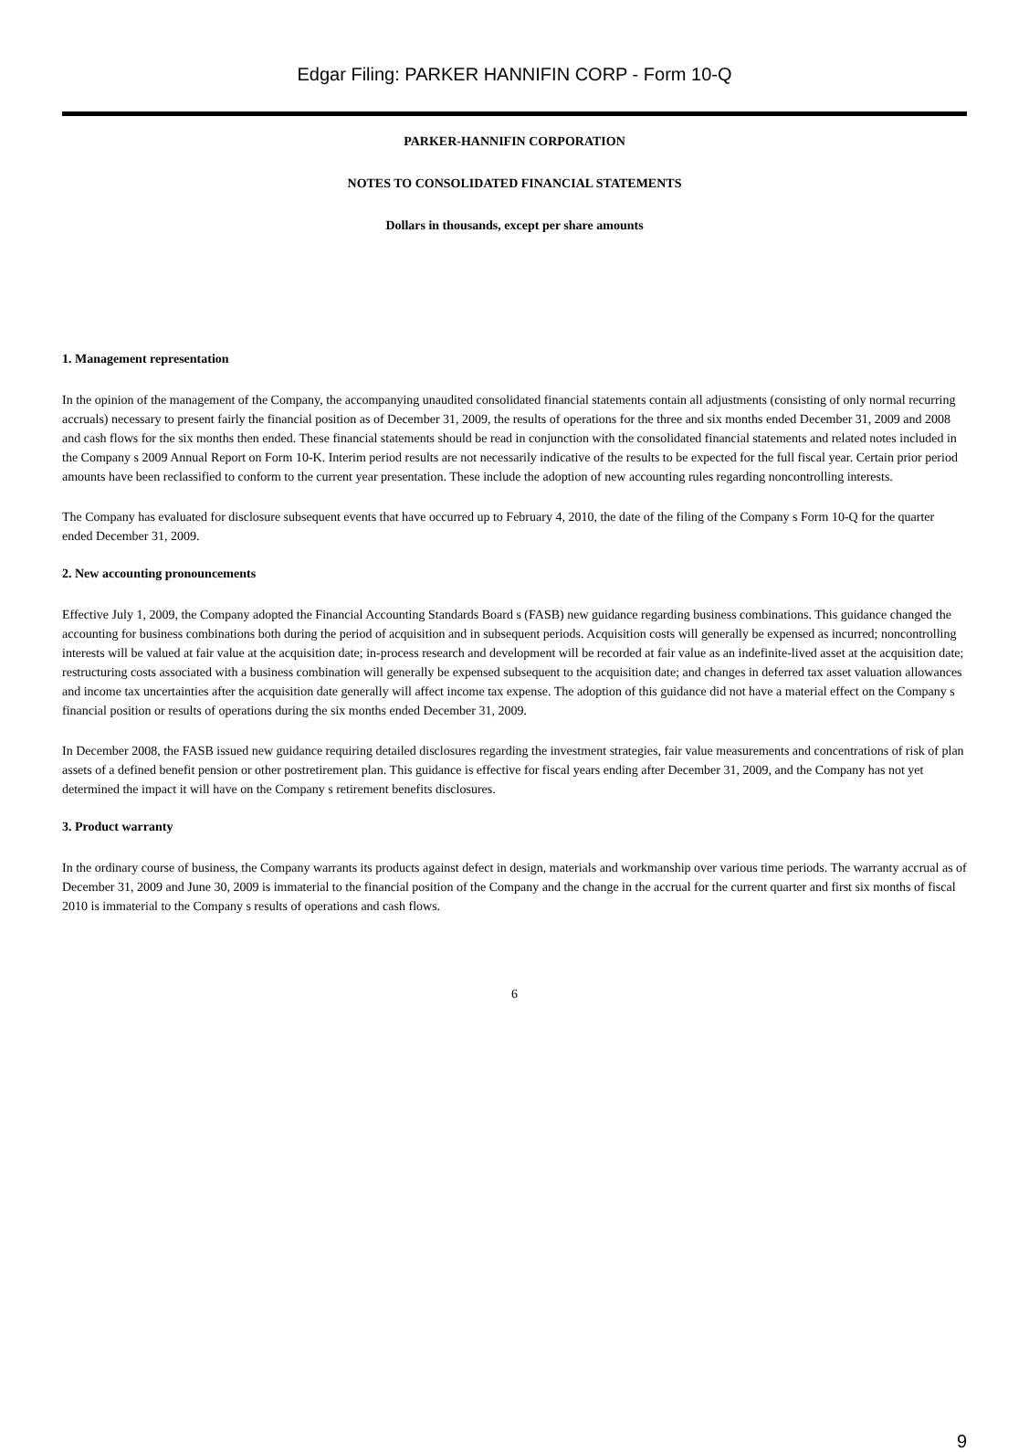Edgar Filing: PARKER HANNIFIN CORP - Form 10-Q
PARKER-HANNIFIN CORPORATION
NOTES TO CONSOLIDATED FINANCIAL STATEMENTS
Dollars in thousands, except per share amounts
1. Management representation
In the opinion of the management of the Company, the accompanying unaudited consolidated financial statements contain all adjustments (consisting of only normal recurring accruals) necessary to present fairly the financial position as of December 31, 2009, the results of operations for the three and six months ended December 31, 2009 and 2008 and cash flows for the six months then ended. These financial statements should be read in conjunction with the consolidated financial statements and related notes included in the Company s 2009 Annual Report on Form 10-K. Interim period results are not necessarily indicative of the results to be expected for the full fiscal year. Certain prior period amounts have been reclassified to conform to the current year presentation. These include the adoption of new accounting rules regarding noncontrolling interests.
The Company has evaluated for disclosure subsequent events that have occurred up to February 4, 2010, the date of the filing of the Company s Form 10-Q for the quarter ended December 31, 2009.
2. New accounting pronouncements
Effective July 1, 2009, the Company adopted the Financial Accounting Standards Board s (FASB) new guidance regarding business combinations. This guidance changed the accounting for business combinations both during the period of acquisition and in subsequent periods. Acquisition costs will generally be expensed as incurred; noncontrolling interests will be valued at fair value at the acquisition date; in-process research and development will be recorded at fair value as an indefinite-lived asset at the acquisition date; restructuring costs associated with a business combination will generally be expensed subsequent to the acquisition date; and changes in deferred tax asset valuation allowances and income tax uncertainties after the acquisition date generally will affect income tax expense. The adoption of this guidance did not have a material effect on the Company s financial position or results of operations during the six months ended December 31, 2009.
In December 2008, the FASB issued new guidance requiring detailed disclosures regarding the investment strategies, fair value measurements and concentrations of risk of plan assets of a defined benefit pension or other postretirement plan. This guidance is effective for fiscal years ending after December 31, 2009, and the Company has not yet determined the impact it will have on the Company s retirement benefits disclosures.
3. Product warranty
In the ordinary course of business, the Company warrants its products against defect in design, materials and workmanship over various time periods. The warranty accrual as of December 31, 2009 and June 30, 2009 is immaterial to the financial position of the Company and the change in the accrual for the current quarter and first six months of fiscal 2010 is immaterial to the Company s results of operations and cash flows.
6
9